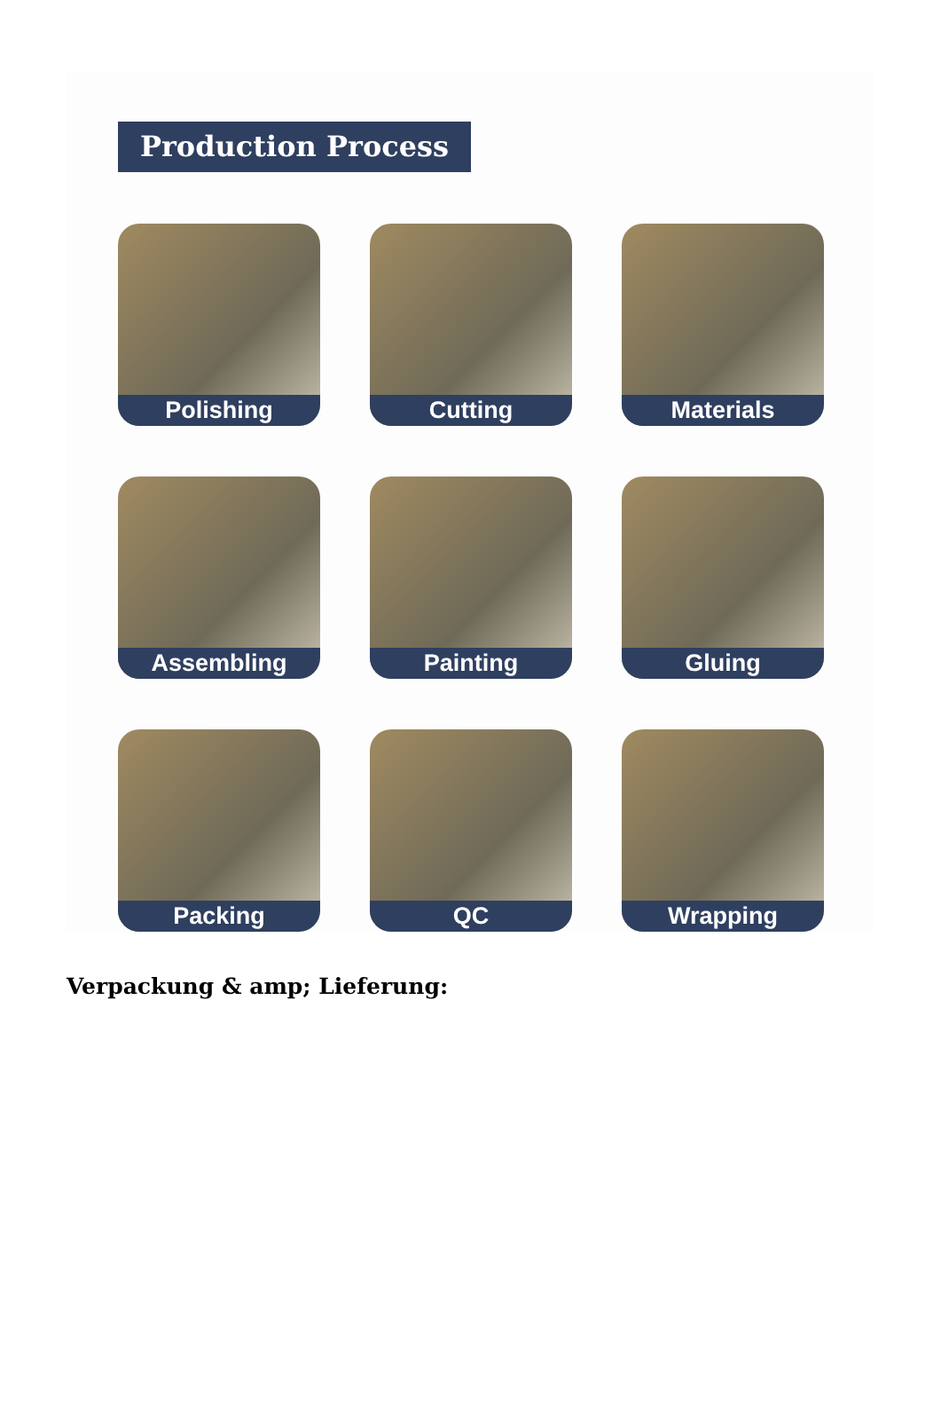Production Process
Polishing
Cutting
Materials
Assembling
Painting
Gluing
Packing
QC
Wrapping
Verpackung & amp; Lieferung: